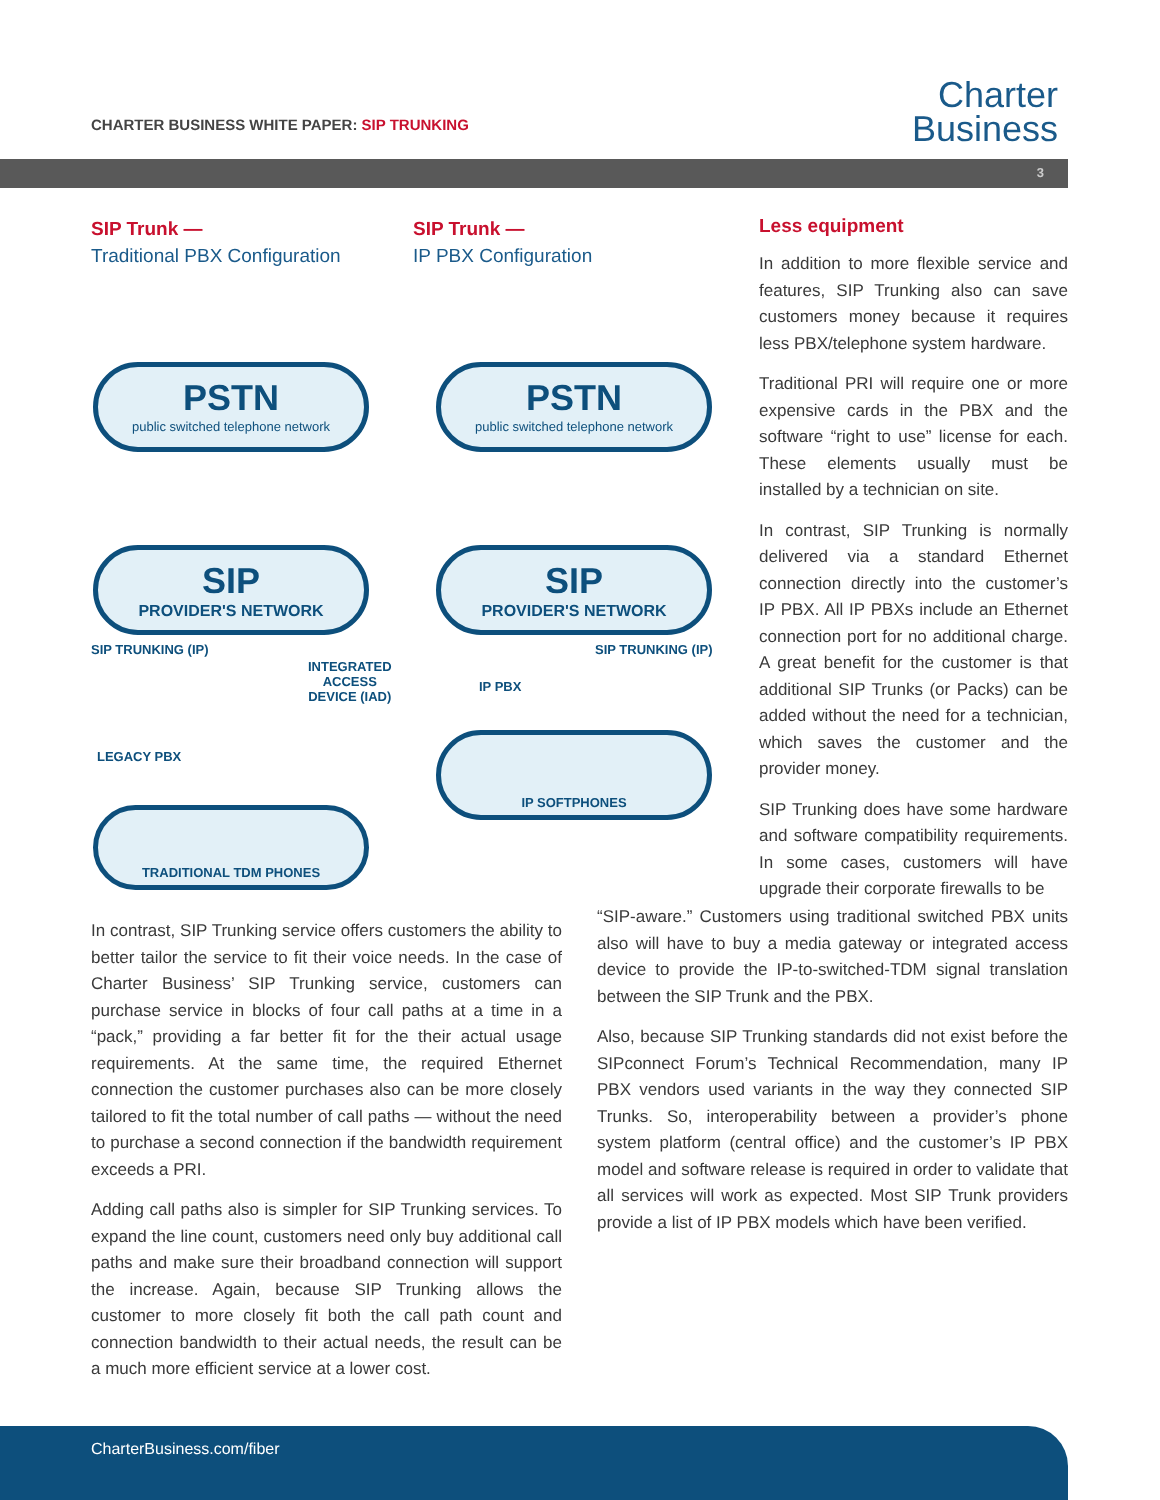CHARTER BUSINESS WHITE PAPER: SIP TRUNKING
Charter
Business
3
SIP Trunk —
Traditional PBX Configuration
SIP Trunk —
IP PBX Configuration
PSTN
public switched telephone network
SIP
PROVIDER'S NETWORK
SIP TRUNKING (IP)
INTEGRATED
ACCESS
DEVICE (IAD)
LEGACY PBX
TRADITIONAL TDM PHONES
PSTN
public switched telephone network
SIP
PROVIDER'S NETWORK
SIP TRUNKING (IP)
IP PBX
IP SOFTPHONES
Less equipment
In addition to more flexible service and features, SIP Trunking also can save customers money because it requires less PBX/telephone system hardware.
Traditional PRI will require one or more expensive cards in the PBX and the software “right to use” license for each. These elements usually must be installed by a technician on site.
In contrast, SIP Trunking is normally delivered via a standard Ethernet connection directly into the customer’s IP PBX. All IP PBXs include an Ethernet connection port for no additional charge. A great benefit for the customer is that additional SIP Trunks (or Packs) can be added without the need for a technician, which saves the customer and the provider money.
SIP Trunking does have some hardware and software compatibility requirements. In some cases, customers will have upgrade their corporate firewalls to be
In contrast, SIP Trunking service offers customers the ability to better tailor the service to fit their voice needs. In the case of Charter Business’ SIP Trunking service, customers can purchase service in blocks of four call paths at a time in a “pack,” providing a far better fit for the their actual usage requirements. At the same time, the required Ethernet connection the customer purchases also can be more closely tailored to fit the total number of call paths — without the need to purchase a second connection if the bandwidth requirement exceeds a PRI.
Adding call paths also is simpler for SIP Trunking services. To expand the line count, customers need only buy additional call paths and make sure their broadband connection will support the increase. Again, because SIP Trunking allows the customer to more closely fit both the call path count and connection bandwidth to their actual needs, the result can be a much more efficient service at a lower cost.
“SIP-aware.” Customers using traditional switched PBX units also will have to buy a media gateway or integrated access device to provide the IP-to-switched-TDM signal translation between the SIP Trunk and the PBX.
Also, because SIP Trunking standards did not exist before the SIPconnect Forum’s Technical Recommendation, many IP PBX vendors used variants in the way they connected SIP Trunks. So, interoperability between a provider’s phone system platform (central office) and the customer’s IP PBX model and software release is required in order to validate that all services will work as expected. Most SIP Trunk providers provide a list of IP PBX models which have been verified.
CharterBusiness.com/fiber